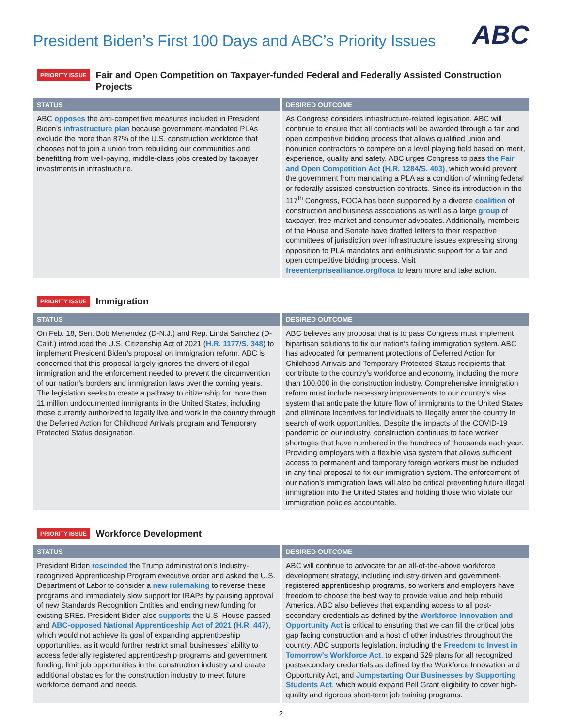President Biden’s First 100 Days and ABC’s Priority Issues
ABC
PRIORITY ISSUE
Fair and Open Competition on Taxpayer-funded Federal and Federally Assisted Construction Projects
| STATUS | DESIRED OUTCOME |
| --- | --- |
| ABC opposes the anti-competitive measures included in President Biden’s infrastructure plan because government-mandated PLAs exclude the more than 87% of the U.S. construction workforce that chooses not to join a union from rebuilding our communities and benefitting from well-paying, middle-class jobs created by taxpayer investments in infrastructure. | As Congress considers infrastructure-related legislation, ABC will continue to ensure that all contracts will be awarded through a fair and open competitive bidding process that allows qualified union and nonunion contractors to compete on a level playing field based on merit, experience, quality and safety. ABC urges Congress to pass the Fair and Open Competition Act ( H.R. 1284 / S. 403) , which would prevent the government from mandating a PLA as a condition of winning federal or federally assisted construction contracts. Since its introduction in the 117<sup>th</sup> Congress, FOCA has been supported by a diverse coalition of construction and business associations as well as a large group of taxpayer, free market and consumer advocates. Additionally, members of the House and Senate have drafted letters to their respective committees of jurisdiction over infrastructure issues expressing strong opposition to PLA mandates and enthusiastic support for a fair and open competitive bidding process. Visit freeenterprisealliance.org/foca to learn more and take action. |
PRIORITY ISSUE
Immigration
| STATUS | DESIRED OUTCOME |
| --- | --- |
| On Feb. 18, Sen. Bob Menendez (D-N.J.) and Rep. Linda Sanchez (D-Calif.) introduced the U.S. Citizenship Act of 2021 ( H.R. 1177 / S. 348 ) to implement President Biden’s proposal on immigration reform. ABC is concerned that this proposal largely ignores the drivers of illegal immigration and the enforcement needed to prevent the circumvention of our nation’s borders and immigration laws over the coming years. The legislation seeks to create a pathway to citizenship for more than 11 million undocumented immigrants in the United States, including those currently authorized to legally live and work in the country through the Deferred Action for Childhood Arrivals program and Temporary Protected Status designation. | ABC believes any proposal that is to pass Congress must implement bipartisan solutions to fix our nation’s failing immigration system. ABC has advocated for permanent protections of Deferred Action for Childhood Arrivals and Temporary Protected Status recipients that contribute to the country’s workforce and economy, including the more than 100,000 in the construction industry. Comprehensive immigration reform must include necessary improvements to our country’s visa system that anticipate the future flow of immigrants to the United States and eliminate incentives for individuals to illegally enter the country in search of work opportunities. Despite the impacts of the COVID-19 pandemic on our industry, construction continues to face worker shortages that have numbered in the hundreds of thousands each year. Providing employers with a flexible visa system that allows sufficient access to permanent and temporary foreign workers must be included in any final proposal to fix our immigration system. The enforcement of our nation’s immigration laws will also be critical preventing future illegal immigration into the United States and holding those who violate our immigration policies accountable. |
PRIORITY ISSUE
Workforce Development
| STATUS | DESIRED OUTCOME |
| --- | --- |
| President Biden rescinded the Trump administration’s Industry-recognized Apprenticeship Program executive order and asked the U.S. Department of Labor to consider a new rulemaking to reverse these programs and immediately slow support for IRAPs by pausing approval of new Standards Recognition Entities and ending new funding for existing SREs. President Biden also supports the U.S. House-passed and ABC-opposed National Apprenticeship Act of 2021 ( H.R. 447 ), which would not achieve its goal of expanding apprenticeship opportunities, as it would further restrict small businesses’ ability to access federally registered apprenticeship programs and government funding, limit job opportunities in the construction industry and create additional obstacles for the construction industry to meet future workforce demand and needs. | ABC will continue to advocate for an all-of-the-above workforce development strategy, including industry-driven and government-registered apprenticeship programs, so workers and employers have freedom to choose the best way to provide value and help rebuild America. ABC also believes that expanding access to all post-secondary credentials as defined by the Workforce Innovation and Opportunity Act is critical to ensuring that we can fill the critical jobs gap facing construction and a host of other industries throughout the country. ABC supports legislation, including the Freedom to Invest in Tomorrow’s Workforce Act , to expand 529 plans for all recognized postsecondary credentials as defined by the Workforce Innovation and Opportunity Act, and Jumpstarting Our Businesses by Supporting Students Act , which would expand Pell Grant eligibility to cover high-quality and rigorous short-term job training programs. |
2